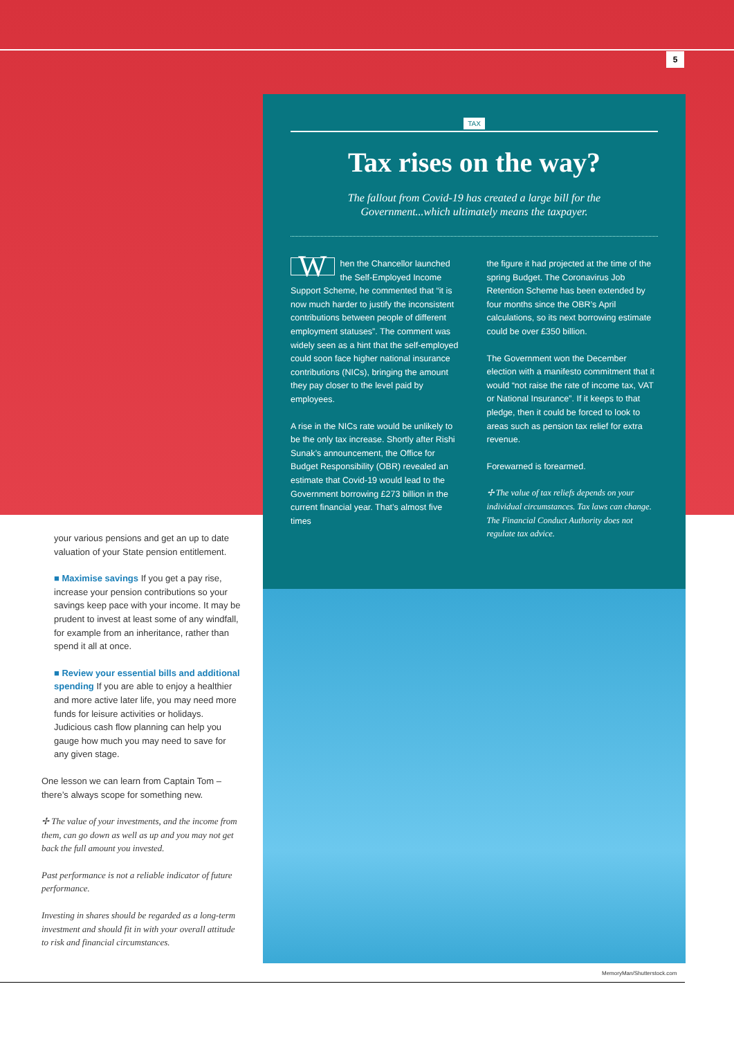5
TAX
Tax rises on the way?
The fallout from Covid-19 has created a large bill for the
Government...which ultimately means the taxpayer.
When the Chancellor launched the Self-Employed Income Support Scheme, he commented that “it is now much harder to justify the inconsistent contributions between people of different employment statuses”. The comment was widely seen as a hint that the self-employed could soon face higher national insurance contributions (NICs), bringing the amount they pay closer to the level paid by employees.
A rise in the NICs rate would be unlikely to be the only tax increase. Shortly after Rishi Sunak’s announcement, the Office for Budget Responsibility (OBR) revealed an estimate that Covid-19 would lead to the Government borrowing £273 billion in the current financial year. That’s almost five times
the figure it had projected at the time of the spring Budget. The Coronavirus Job Retention Scheme has been extended by four months since the OBR’s April calculations, so its next borrowing estimate could be over £350 billion.
The Government won the December election with a manifesto commitment that it would “not raise the rate of income tax, VAT or National Insurance”. If it keeps to that pledge, then it could be forced to look to areas such as pension tax relief for extra revenue.
Forewarned is forearmed.
✢ The value of tax reliefs depends on your individual circumstances. Tax laws can change. The Financial Conduct Authority does not regulate tax advice.
your various pensions and get an up to date valuation of your State pension entitlement.
■ Maximise savings If you get a pay rise, increase your pension contributions so your savings keep pace with your income. It may be prudent to invest at least some of any windfall, for example from an inheritance, rather than spend it all at once.
■ Review your essential bills and additional spending If you are able to enjoy a healthier and more active later life, you may need more funds for leisure activities or holidays. Judicious cash flow planning can help you gauge how much you may need to save for any given stage.
One lesson we can learn from Captain Tom – there’s always scope for something new.
✢ The value of your investments, and the income from them, can go down as well as up and you may not get back the full amount you invested.
Past performance is not a reliable indicator of future performance.
Investing in shares should be regarded as a long-term investment and should fit in with your overall attitude to risk and financial circumstances.
MemoryMan/Shutterstock.com